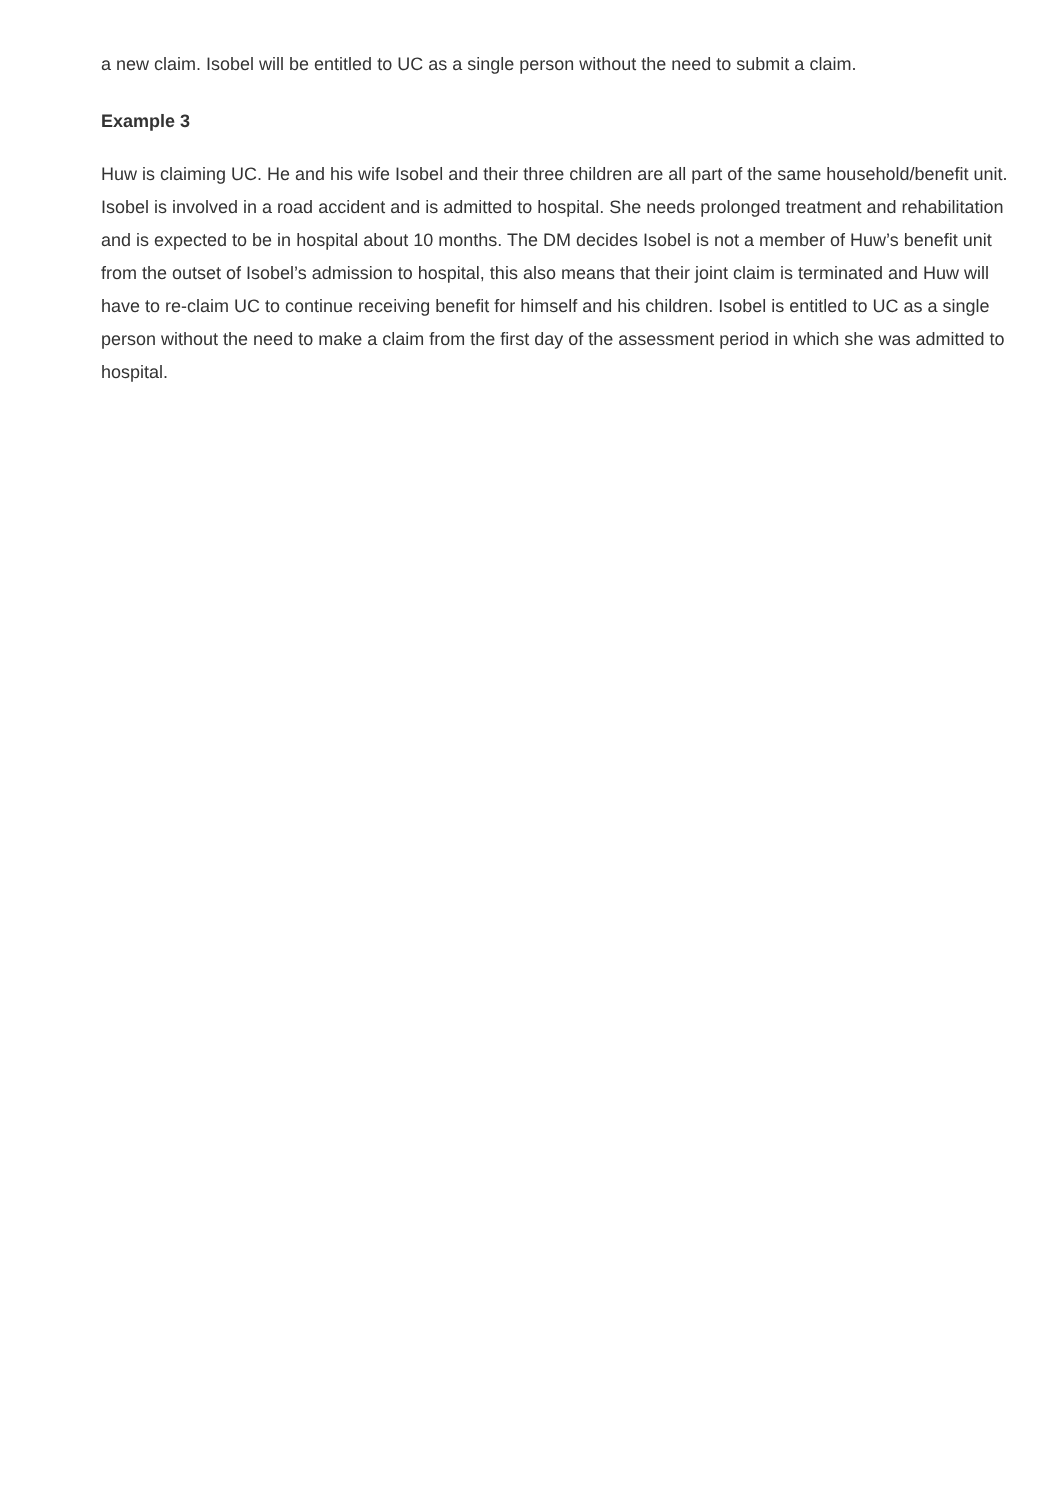a new claim. Isobel will be entitled to UC as a single person without the need to submit a claim.
Example 3
Huw is claiming UC. He and his wife Isobel and their three children are all part of the same household/benefit unit. Isobel is involved in a road accident and is admitted to hospital. She needs prolonged treatment and rehabilitation and is expected to be in hospital about 10 months. The DM decides Isobel is not a member of Huw’s benefit unit from the outset of Isobel’s admission to hospital, this also means that their joint claim is terminated and Huw will have to re-claim UC to continue receiving benefit for himself and his children. Isobel is entitled to UC as a single person without the need to make a claim from the first day of the assessment period in which she was admitted to hospital.